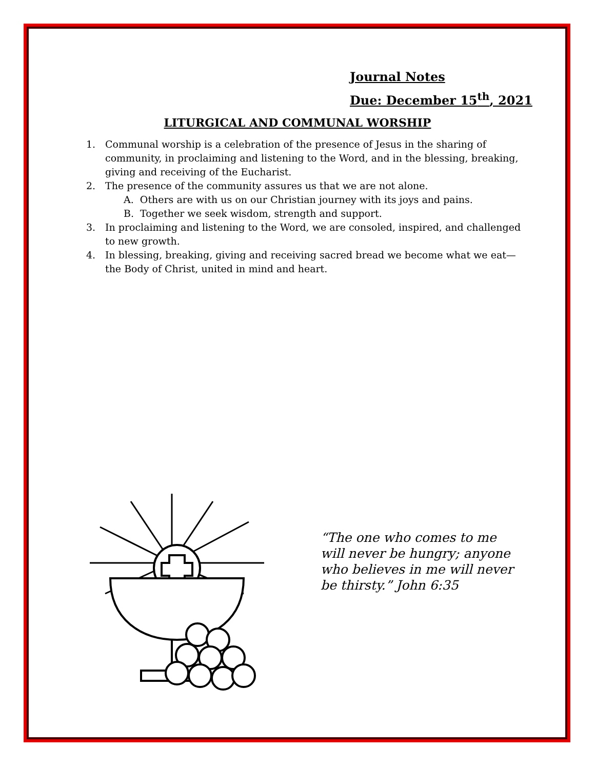Journal Notes
Due: December 15<sup>th</sup>, 2021
LITURGICAL AND COMMUNAL WORSHIP
1. Communal worship is a celebration of the presence of Jesus in the sharing of community, in proclaiming and listening to the Word, and in the blessing, breaking, giving and receiving of the Eucharist.
2. The presence of the community assures us that we are not alone.
A. Others are with us on our Christian journey with its joys and pains.
B. Together we seek wisdom, strength and support.
3. In proclaiming and listening to the Word, we are consoled, inspired, and challenged to new growth.
4. In blessing, breaking, giving and receiving sacred bread we become what we eat—the Body of Christ, united in mind and heart.
“The one who comes to me will never be hungry; anyone who believes in me will never be thirsty.” John 6:35